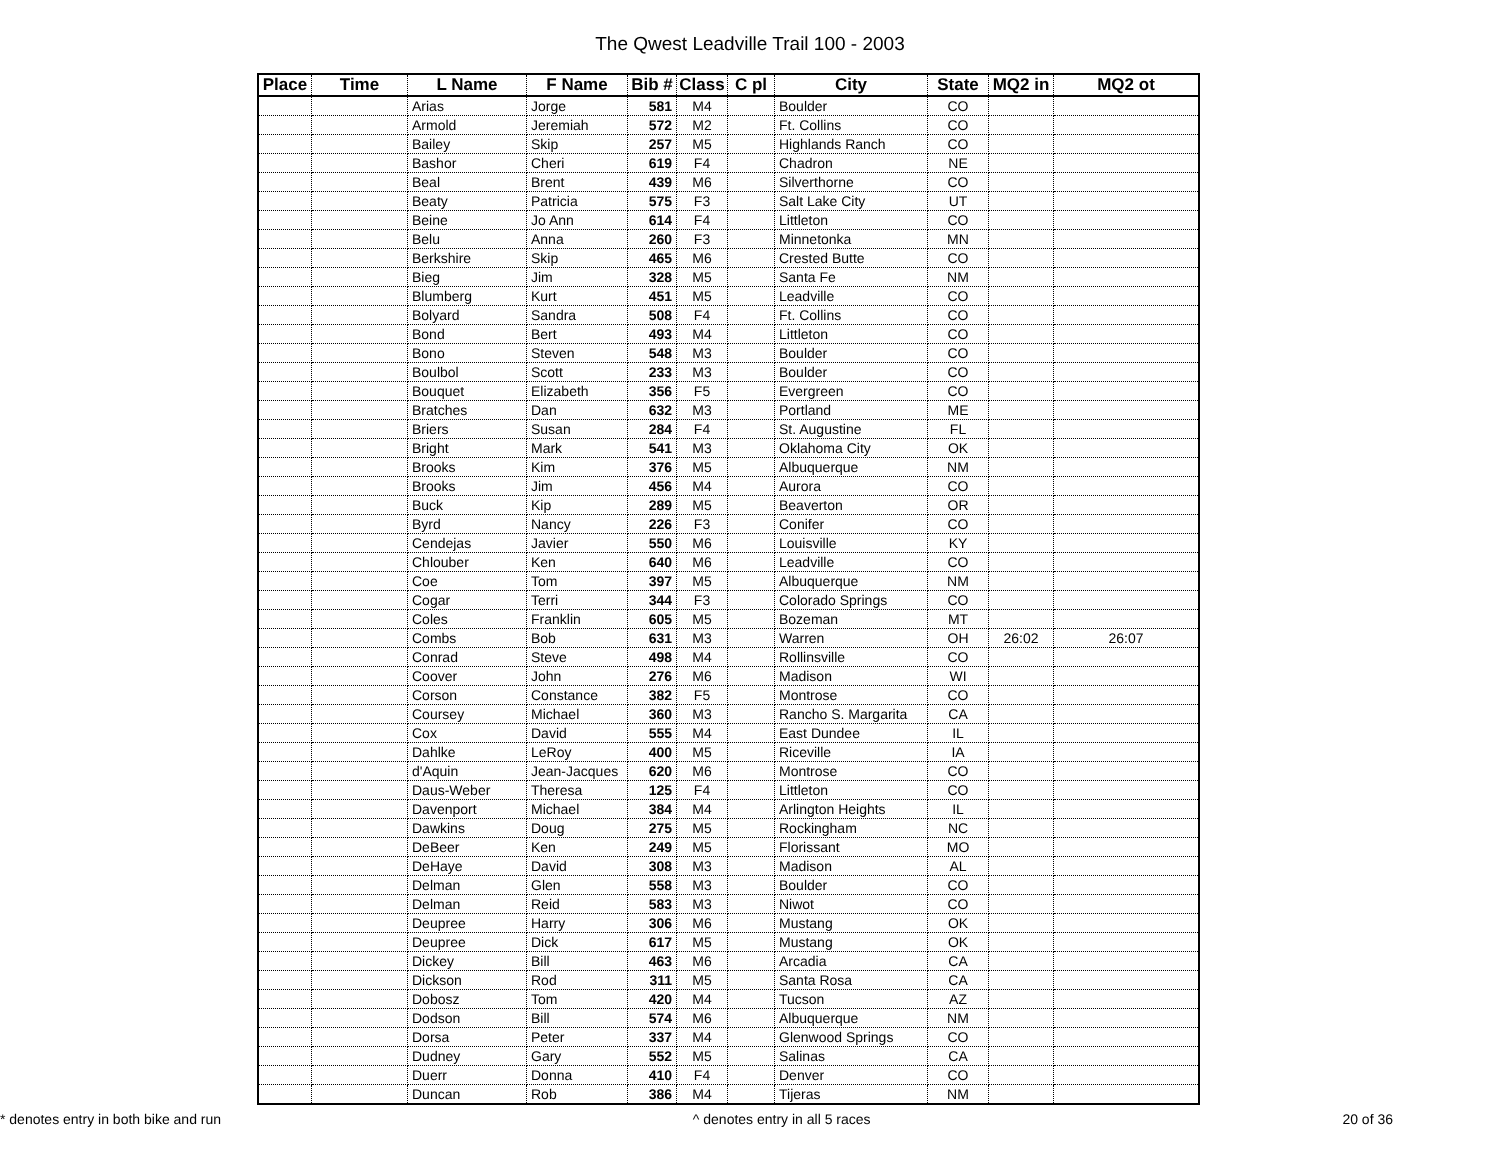The Qwest Leadville Trail 100 - 2003
| Place | Time | L Name | F Name | Bib # | Class | C pl | City | State | MQ2 in | MQ2 ot |
| --- | --- | --- | --- | --- | --- | --- | --- | --- | --- | --- |
| | | Arias | Jorge | 581 | M4 | | Boulder | CO | | |
| | | Armold | Jeremiah | 572 | M2 | | Ft. Collins | CO | | |
| | | Bailey | Skip | 257 | M5 | | Highlands Ranch | CO | | |
| | | Bashor | Cheri | 619 | F4 | | Chadron | NE | | |
| | | Beal | Brent | 439 | M6 | | Silverthorne | CO | | |
| | | Beaty | Patricia | 575 | F3 | | Salt Lake City | UT | | |
| | | Beine | Jo Ann | 614 | F4 | | Littleton | CO | | |
| | | Belu | Anna | 260 | F3 | | Minnetonka | MN | | |
| | | Berkshire | Skip | 465 | M6 | | Crested Butte | CO | | |
| | | Bieg | Jim | 328 | M5 | | Santa Fe | NM | | |
| | | Blumberg | Kurt | 451 | M5 | | Leadville | CO | | |
| | | Bolyard | Sandra | 508 | F4 | | Ft. Collins | CO | | |
| | | Bond | Bert | 493 | M4 | | Littleton | CO | | |
| | | Bono | Steven | 548 | M3 | | Boulder | CO | | |
| | | Boulbol | Scott | 233 | M3 | | Boulder | CO | | |
| | | Bouquet | Elizabeth | 356 | F5 | | Evergreen | CO | | |
| | | Bratches | Dan | 632 | M3 | | Portland | ME | | |
| | | Briers | Susan | 284 | F4 | | St. Augustine | FL | | |
| | | Bright | Mark | 541 | M3 | | Oklahoma City | OK | | |
| | | Brooks | Kim | 376 | M5 | | Albuquerque | NM | | |
| | | Brooks | Jim | 456 | M4 | | Aurora | CO | | |
| | | Buck | Kip | 289 | M5 | | Beaverton | OR | | |
| | | Byrd | Nancy | 226 | F3 | | Conifer | CO | | |
| | | Cendejas | Javier | 550 | M6 | | Louisville | KY | | |
| | | Chlouber | Ken | 640 | M6 | | Leadville | CO | | |
| | | Coe | Tom | 397 | M5 | | Albuquerque | NM | | |
| | | Cogar | Terri | 344 | F3 | | Colorado Springs | CO | | |
| | | Coles | Franklin | 605 | M5 | | Bozeman | MT | | |
| | | Combs | Bob | 631 | M3 | | Warren | OH | 26:02 | 26:07 |
| | | Conrad | Steve | 498 | M4 | | Rollinsville | CO | | |
| | | Coover | John | 276 | M6 | | Madison | WI | | |
| | | Corson | Constance | 382 | F5 | | Montrose | CO | | |
| | | Coursey | Michael | 360 | M3 | | Rancho S. Margarita | CA | | |
| | | Cox | David | 555 | M4 | | East Dundee | IL | | |
| | | Dahlke | LeRoy | 400 | M5 | | Riceville | IA | | |
| | | d'Aquin | Jean-Jacques | 620 | M6 | | Montrose | CO | | |
| | | Daus-Weber | Theresa | 125 | F4 | | Littleton | CO | | |
| | | Davenport | Michael | 384 | M4 | | Arlington Heights | IL | | |
| | | Dawkins | Doug | 275 | M5 | | Rockingham | NC | | |
| | | DeBeer | Ken | 249 | M5 | | Florissant | MO | | |
| | | DeHaye | David | 308 | M3 | | Madison | AL | | |
| | | Delman | Glen | 558 | M3 | | Boulder | CO | | |
| | | Delman | Reid | 583 | M3 | | Niwot | CO | | |
| | | Deupree | Harry | 306 | M6 | | Mustang | OK | | |
| | | Deupree | Dick | 617 | M5 | | Mustang | OK | | |
| | | Dickey | Bill | 463 | M6 | | Arcadia | CA | | |
| | | Dickson | Rod | 311 | M5 | | Santa Rosa | CA | | |
| | | Dobosz | Tom | 420 | M4 | | Tucson | AZ | | |
| | | Dodson | Bill | 574 | M6 | | Albuquerque | NM | | |
| | | Dorsa | Peter | 337 | M4 | | Glenwood Springs | CO | | |
| | | Dudney | Gary | 552 | M5 | | Salinas | CA | | |
| | | Duerr | Donna | 410 | F4 | | Denver | CO | | |
| | | Duncan | Rob | 386 | M4 | | Tijeras | NM | | |
* denotes entry in both bike and run ^ denotes entry in all 5 races 20 of 36